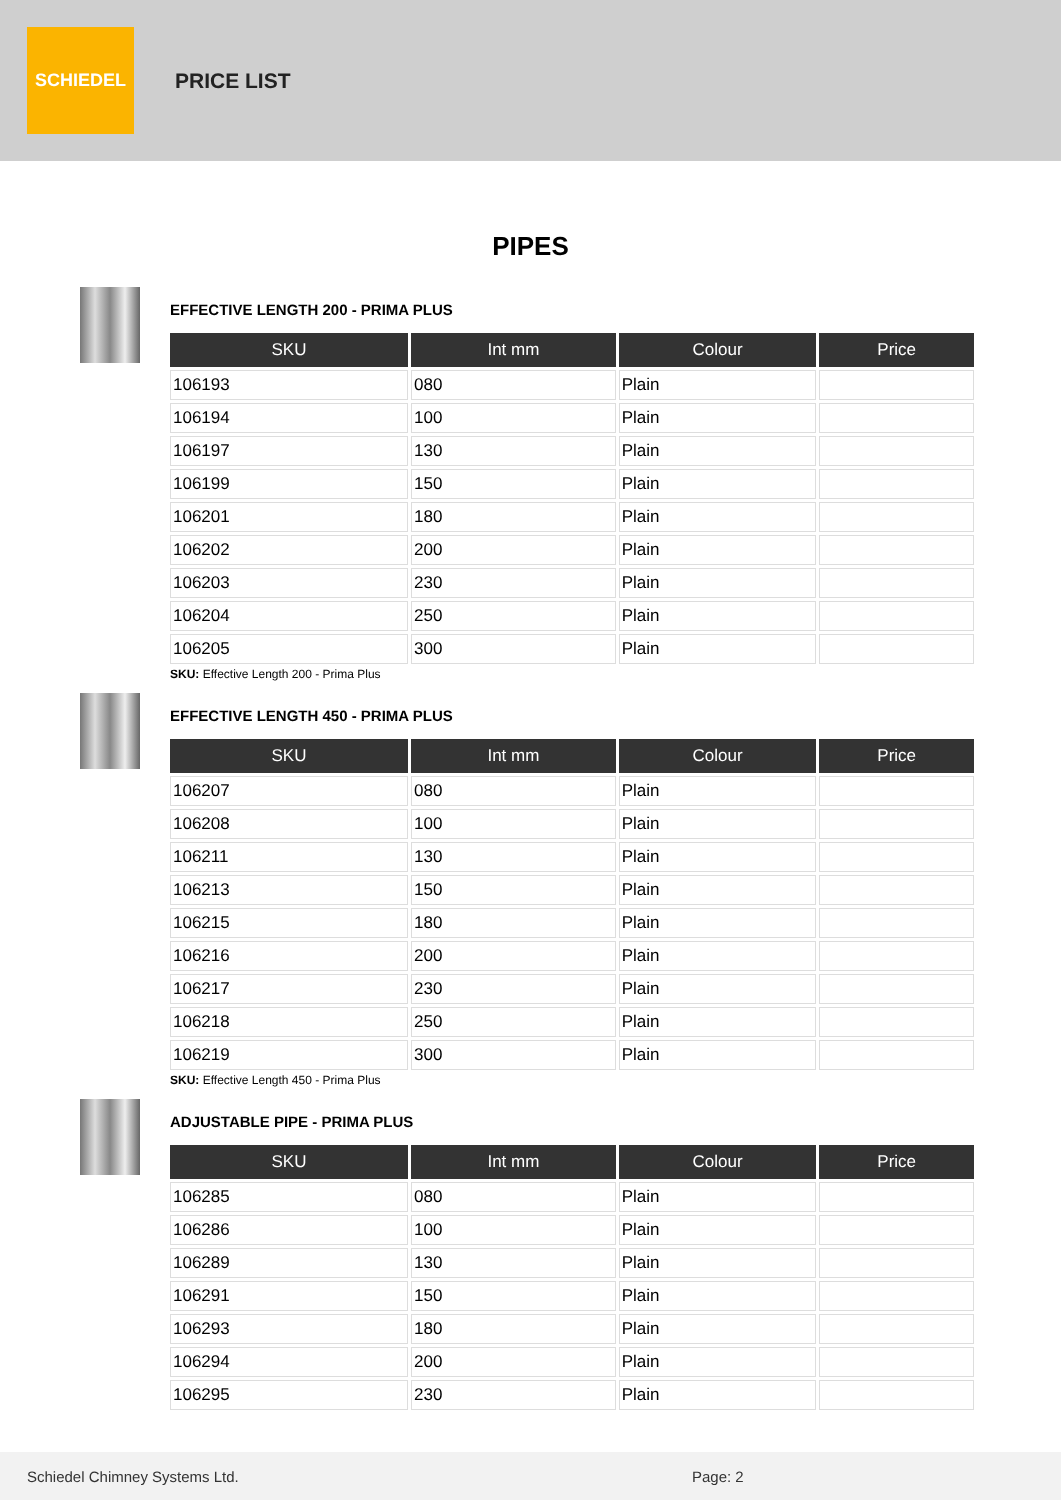SCHIEDEL
PRICE LIST
PIPES
EFFECTIVE LENGTH 200 - PRIMA PLUS
| SKU | Int mm | Colour | Price |
| --- | --- | --- | --- |
| 106193 | 080 | Plain | |
| 106194 | 100 | Plain | |
| 106197 | 130 | Plain | |
| 106199 | 150 | Plain | |
| 106201 | 180 | Plain | |
| 106202 | 200 | Plain | |
| 106203 | 230 | Plain | |
| 106204 | 250 | Plain | |
| 106205 | 300 | Plain | |
SKU: Effective Length 200 - Prima Plus
EFFECTIVE LENGTH 450 - PRIMA PLUS
| SKU | Int mm | Colour | Price |
| --- | --- | --- | --- |
| 106207 | 080 | Plain | |
| 106208 | 100 | Plain | |
| 106211 | 130 | Plain | |
| 106213 | 150 | Plain | |
| 106215 | 180 | Plain | |
| 106216 | 200 | Plain | |
| 106217 | 230 | Plain | |
| 106218 | 250 | Plain | |
| 106219 | 300 | Plain | |
SKU: Effective Length 450 - Prima Plus
ADJUSTABLE PIPE - PRIMA PLUS
| SKU | Int mm | Colour | Price |
| --- | --- | --- | --- |
| 106285 | 080 | Plain | |
| 106286 | 100 | Plain | |
| 106289 | 130 | Plain | |
| 106291 | 150 | Plain | |
| 106293 | 180 | Plain | |
| 106294 | 200 | Plain | |
| 106295 | 230 | Plain | |
Schiedel Chimney Systems Ltd. Page: 2